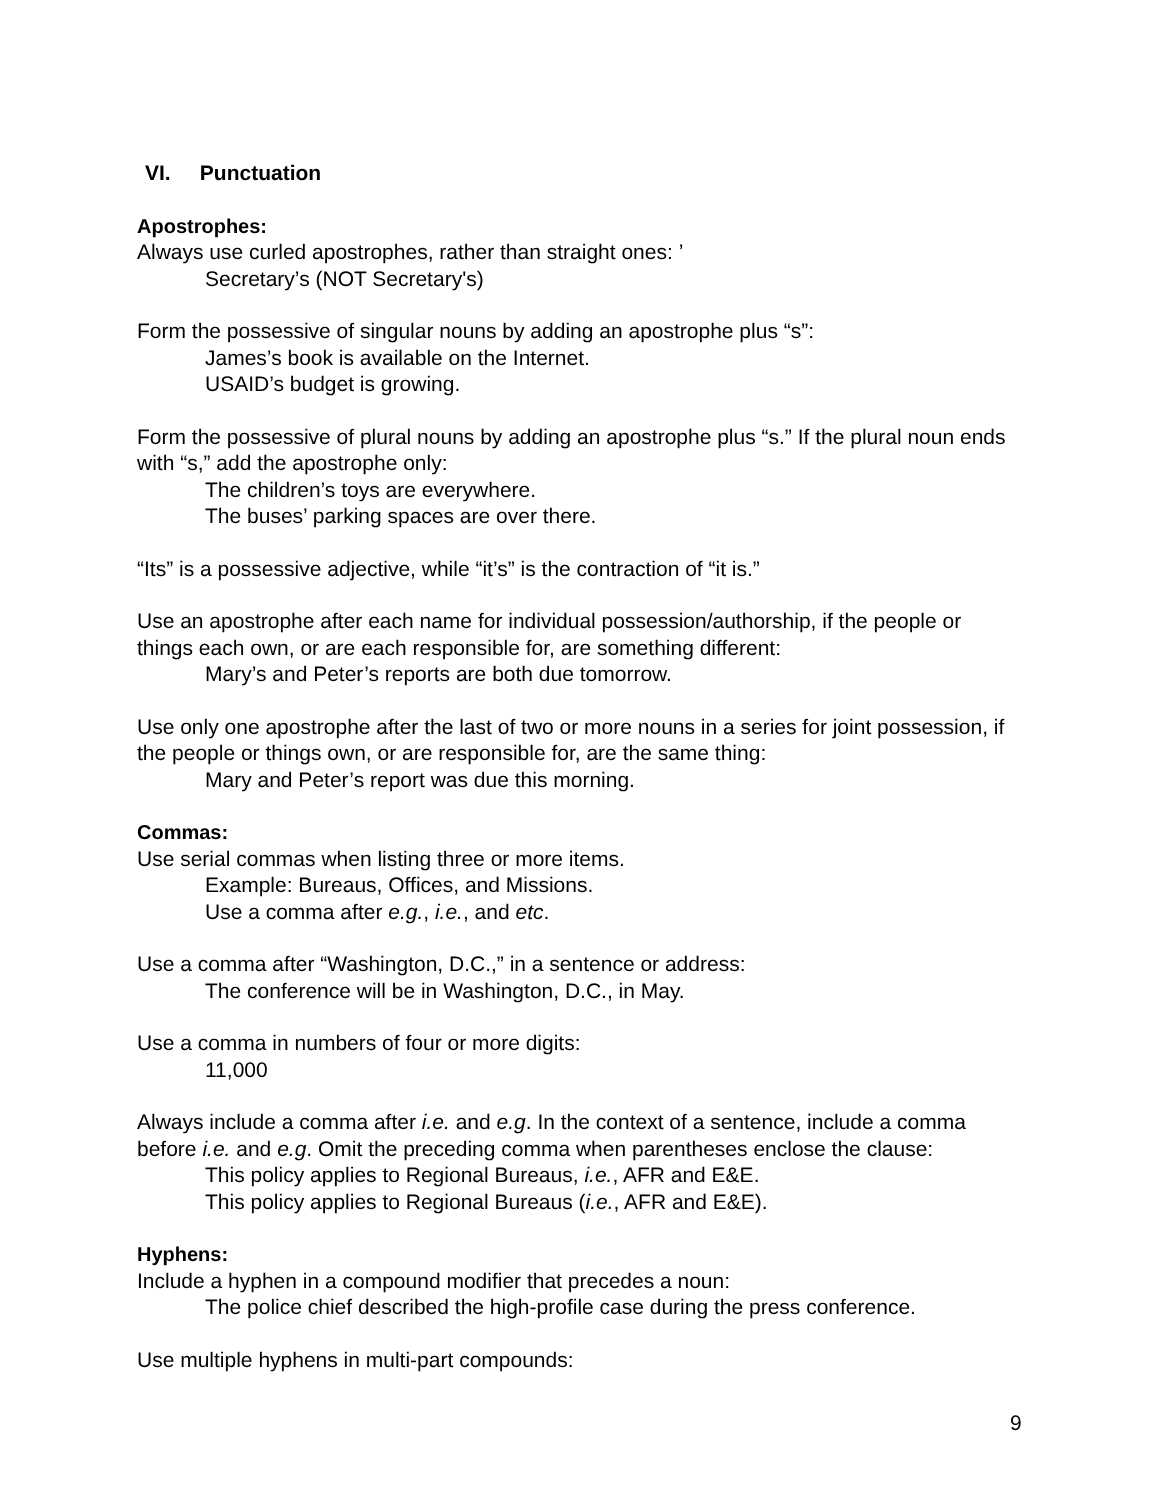VI. Punctuation
Apostrophes:
Always use curled apostrophes, rather than straight ones: ’
Secretary’s (NOT Secretary's)
Form the possessive of singular nouns by adding an apostrophe plus “s”:
James’s book is available on the Internet.
USAID’s budget is growing.
Form the possessive of plural nouns by adding an apostrophe plus “s.” If the plural noun ends with “s,” add the apostrophe only:
The children’s toys are everywhere.
The buses’ parking spaces are over there.
“Its” is a possessive adjective, while “it’s” is the contraction of “it is.”
Use an apostrophe after each name for individual possession/authorship, if the people or things each own, or are each responsible for, are something different:
Mary’s and Peter’s reports are both due tomorrow.
Use only one apostrophe after the last of two or more nouns in a series for joint possession, if the people or things own, or are responsible for, are the same thing:
Mary and Peter’s report was due this morning.
Commas:
Use serial commas when listing three or more items.
Example: Bureaus, Offices, and Missions.
Use a comma after e.g., i.e., and etc.
Use a comma after “Washington, D.C.,” in a sentence or address:
The conference will be in Washington, D.C., in May.
Use a comma in numbers of four or more digits:
11,000
Always include a comma after i.e. and e.g. In the context of a sentence, include a comma before i.e. and e.g. Omit the preceding comma when parentheses enclose the clause:
This policy applies to Regional Bureaus, i.e., AFR and E&E.
This policy applies to Regional Bureaus (i.e., AFR and E&E).
Hyphens:
Include a hyphen in a compound modifier that precedes a noun:
The police chief described the high-profile case during the press conference.
Use multiple hyphens in multi-part compounds:
9